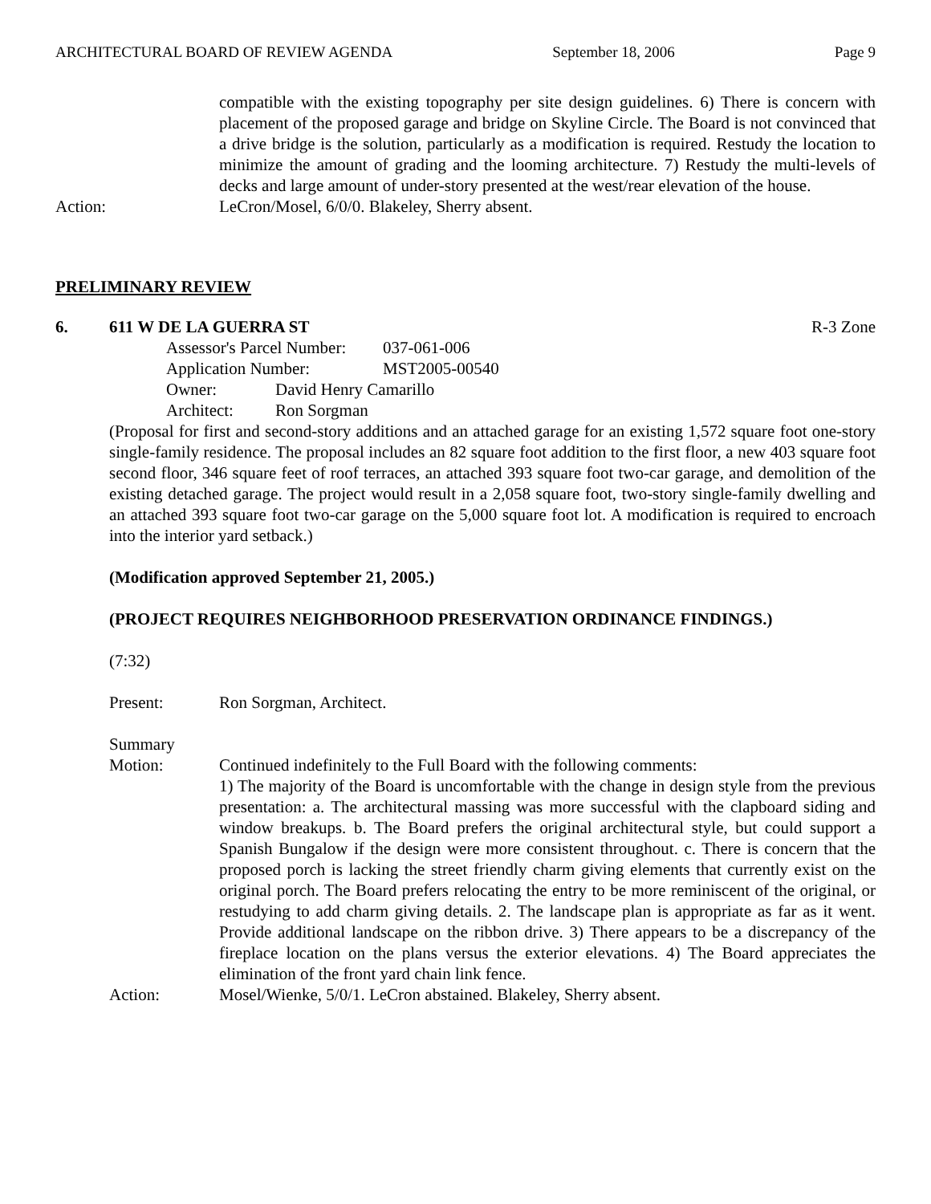ARCHITECTURAL BOARD OF REVIEW AGENDA September 18, 2006 Page 9
compatible with the existing topography per site design guidelines. 6) There is concern with placement of the proposed garage and bridge on Skyline Circle. The Board is not convinced that a drive bridge is the solution, particularly as a modification is required. Restudy the location to minimize the amount of grading and the looming architecture. 7) Restudy the multi-levels of decks and large amount of under-story presented at the west/rear elevation of the house.
Action: LeCron/Mosel, 6/0/0. Blakeley, Sherry absent.
PRELIMINARY REVIEW
6. 611 W DE LA GUERRA ST R-3 Zone
Assessor's Parcel Number: 037-061-006
Application Number: MST2005-00540
Owner: David Henry Camarillo
Architect: Ron Sorgman
(Proposal for first and second-story additions and an attached garage for an existing 1,572 square foot one-story single-family residence. The proposal includes an 82 square foot addition to the first floor, a new 403 square foot second floor, 346 square feet of roof terraces, an attached 393 square foot two-car garage, and demolition of the existing detached garage. The project would result in a 2,058 square foot, two-story single-family dwelling and an attached 393 square foot two-car garage on the 5,000 square foot lot. A modification is required to encroach into the interior yard setback.)
(Modification approved September 21, 2005.)
(PROJECT REQUIRES NEIGHBORHOOD PRESERVATION ORDINANCE FINDINGS.)
(7:32)
Present: Ron Sorgman, Architect.
Summary
Motion: Continued indefinitely to the Full Board with the following comments:
1) The majority of the Board is uncomfortable with the change in design style from the previous presentation: a. The architectural massing was more successful with the clapboard siding and window breakups. b. The Board prefers the original architectural style, but could support a Spanish Bungalow if the design were more consistent throughout. c. There is concern that the proposed porch is lacking the street friendly charm giving elements that currently exist on the original porch. The Board prefers relocating the entry to be more reminiscent of the original, or restudying to add charm giving details. 2. The landscape plan is appropriate as far as it went. Provide additional landscape on the ribbon drive. 3) There appears to be a discrepancy of the fireplace location on the plans versus the exterior elevations. 4) The Board appreciates the elimination of the front yard chain link fence.
Action: Mosel/Wienke, 5/0/1. LeCron abstained. Blakeley, Sherry absent.